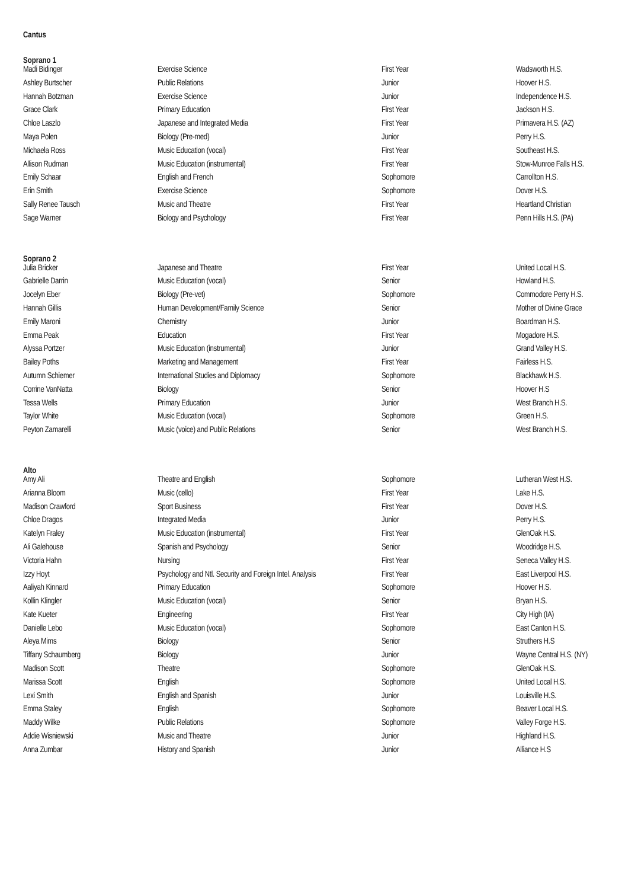Cantus
Soprano 1
| Madi Bidinger | Exercise Science | First Year | Wadsworth H.S. |
| Ashley Burtscher | Public Relations | Junior | Hoover H.S. |
| Hannah Botzman | Exercise Science | Junior | Independence H.S. |
| Grace Clark | Primary Education | First Year | Jackson H.S. |
| Chloe Laszlo | Japanese and Integrated Media | First Year | Primavera H.S. (AZ) |
| Maya Polen | Biology (Pre-med) | Junior | Perry H.S. |
| Michaela Ross | Music Education (vocal) | First Year | Southeast H.S. |
| Allison Rudman | Music Education (instrumental) | First Year | Stow-Munroe Falls H.S. |
| Emily Schaar | English and French | Sophomore | Carrollton H.S. |
| Erin Smith | Exercise Science | Sophomore | Dover H.S. |
| Sally Renee Tausch | Music and Theatre | First Year | Heartland Christian |
| Sage Warner | Biology and Psychology | First Year | Penn Hills H.S. (PA) |
Soprano 2
| Julia Bricker | Japanese and Theatre | First Year | United Local H.S. |
| Gabrielle Darrin | Music Education (vocal) | Senior | Howland H.S. |
| Jocelyn Eber | Biology (Pre-vet) | Sophomore | Commodore Perry H.S. |
| Hannah Gillis | Human Development/Family Science | Senior | Mother of Divine Grace |
| Emily Maroni | Chemistry | Junior | Boardman H.S. |
| Emma Peak | Education | First Year | Mogadore H.S. |
| Alyssa Portzer | Music Education (instrumental) | Junior | Grand Valley H.S. |
| Bailey Poths | Marketing and Management | First Year | Fairless H.S. |
| Autumn Schiemer | International Studies and Diplomacy | Sophomore | Blackhawk H.S. |
| Corrine VanNatta | Biology | Senior | Hoover H.S |
| Tessa Wells | Primary Education | Junior | West Branch H.S. |
| Taylor White | Music Education (vocal) | Sophomore | Green H.S. |
| Peyton Zamarelli | Music (voice) and Public Relations | Senior | West Branch H.S. |
Alto
| Amy Ali | Theatre and English | Sophomore | Lutheran West H.S. |
| Arianna Bloom | Music (cello) | First Year | Lake H.S. |
| Madison Crawford | Sport Business | First Year | Dover H.S. |
| Chloe Dragos | Integrated Media | Junior | Perry H.S. |
| Katelyn Fraley | Music Education (instrumental) | First Year | GlenOak H.S. |
| Ali Galehouse | Spanish and Psychology | Senior | Woodridge H.S. |
| Victoria Hahn | Nursing | First Year | Seneca Valley H.S. |
| Izzy Hoyt | Psychology and Ntl. Security and Foreign Intel. Analysis | First Year | East Liverpool H.S. |
| Aaliyah Kinnard | Primary Education | Sophomore | Hoover H.S. |
| Kollin Klingler | Music Education (vocal) | Senior | Bryan H.S. |
| Kate Kueter | Engineering | First Year | City High (IA) |
| Danielle Lebo | Music Education (vocal) | Sophomore | East Canton H.S. |
| Aleya Mims | Biology | Senior | Struthers H.S |
| Tiffany Schaumberg | Biology | Junior | Wayne Central H.S. (NY) |
| Madison Scott | Theatre | Sophomore | GlenOak H.S. |
| Marissa Scott | English | Sophomore | United Local H.S. |
| Lexi Smith | English and Spanish | Junior | Louisville H.S. |
| Emma Staley | English | Sophomore | Beaver Local H.S. |
| Maddy Wilke | Public Relations | Sophomore | Valley Forge H.S. |
| Addie Wisniewski | Music and Theatre | Junior | Highland H.S. |
| Anna Zumbar | History and Spanish | Junior | Alliance H.S |